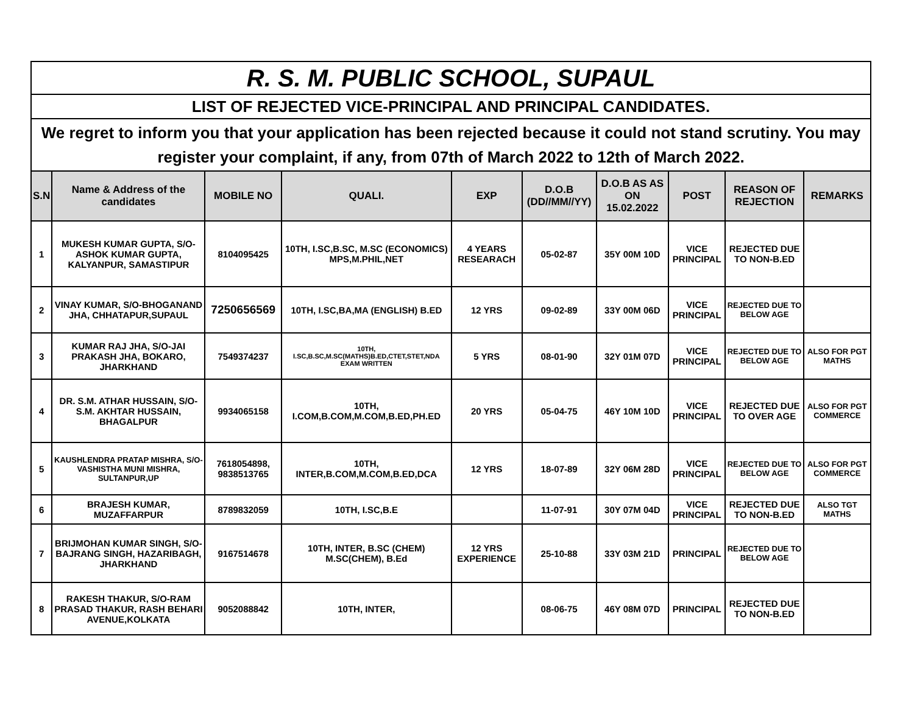| R. S. M. PUBLIC SCHOOL, SUPAUL | | | | | | | | | |
| LIST OF REJECTED VICE-PRINCIPAL AND PRINCIPAL CANDIDATES. | | | | | | | | | |
| We regret to inform you that your application has been rejected because it could not stand scrutiny. You may register your complaint, if any, from 07th of March 2022 to 12th of March 2022. | | | | | | | | | |
| S.N | Name & Address of the candidates | MOBILE NO | QUALI. | EXP | D.O.B (DD//MM//YY) | D.O.B AS AS ON 15.02.2022 | POST | REASON OF REJECTION | REMARKS |
| 1 | MUKESH KUMAR GUPTA, S/O- ASHOK KUMAR GUPTA, KALYANPUR, SAMASTIPUR | 8104095425 | 10TH, I.SC,B.SC, M.SC (ECONOMICS) MPS,M.PHIL,NET | 4 YEARS RESEARACH | 05-02-87 | 35Y 00M 10D | VICE PRINCIPAL | REJECTED DUE TO NON-B.ED | |
| 2 | VINAY KUMAR, S/O-BHOGANAND JHA, CHHATAPUR,SUPAUL | 7250656569 | 10TH, I.SC,BA,MA (ENGLISH) B.ED | 12 YRS | 09-02-89 | 33Y 00M 06D | VICE PRINCIPAL | REJECTED DUE TO BELOW AGE | |
| 3 | KUMAR RAJ JHA, S/O-JAI PRAKASH JHA, BOKARO, JHARKHAND | 7549374237 | 10TH, I.SC,B.SC,M.SC(MATHS)B.ED,CTET,STET,NDA EXAM WRITTEN | 5 YRS | 08-01-90 | 32Y 01M 07D | VICE PRINCIPAL | REJECTED DUE TO BELOW AGE | ALSO FOR PGT MATHS |
| 4 | DR. S.M. ATHAR HUSSAIN, S/O-S.M. AKHTAR HUSSAIN, BHAGALPUR | 9934065158 | 10TH, I.COM,B.COM,M.COM,B.ED,PH.ED | 20 YRS | 05-04-75 | 46Y 10M 10D | VICE PRINCIPAL | REJECTED DUE TO OVER AGE | ALSO FOR PGT COMMERCE |
| 5 | KAUSHLENDRA PRATAP MISHRA, S/O-VASHISTHA MUNI MISHRA, SULTANPUR,UP | 7618054898, 9838513765 | 10TH, INTER,B.COM,M.COM,B.ED,DCA | 12 YRS | 18-07-89 | 32Y 06M 28D | VICE PRINCIPAL | REJECTED DUE TO BELOW AGE | ALSO FOR PGT COMMERCE |
| 6 | BRAJESH KUMAR, MUZAFFARPUR | 8789832059 | 10TH, I.SC,B.E | | 11-07-91 | 30Y 07M 04D | VICE PRINCIPAL | REJECTED DUE TO NON-B.ED | ALSO TGT MATHS |
| 7 | BRIJMOHAN KUMAR SINGH, S/O-BAJRANG SINGH, HAZARIBAGH, JHARKHAND | 9167514678 | 10TH, INTER, B.SC (CHEM) M.SC(CHEM), B.Ed | 12 YRS EXPERIENCE | 25-10-88 | 33Y 03M 21D | PRINCIPAL | REJECTED DUE TO BELOW AGE | |
| 8 | RAKESH THAKUR, S/O-RAM PRASAD THAKUR, RASH BEHARI AVENUE,KOLKATA | 9052088842 | 10TH, INTER, | | 08-06-75 | 46Y 08M 07D | PRINCIPAL | REJECTED DUE TO NON-B.ED | |